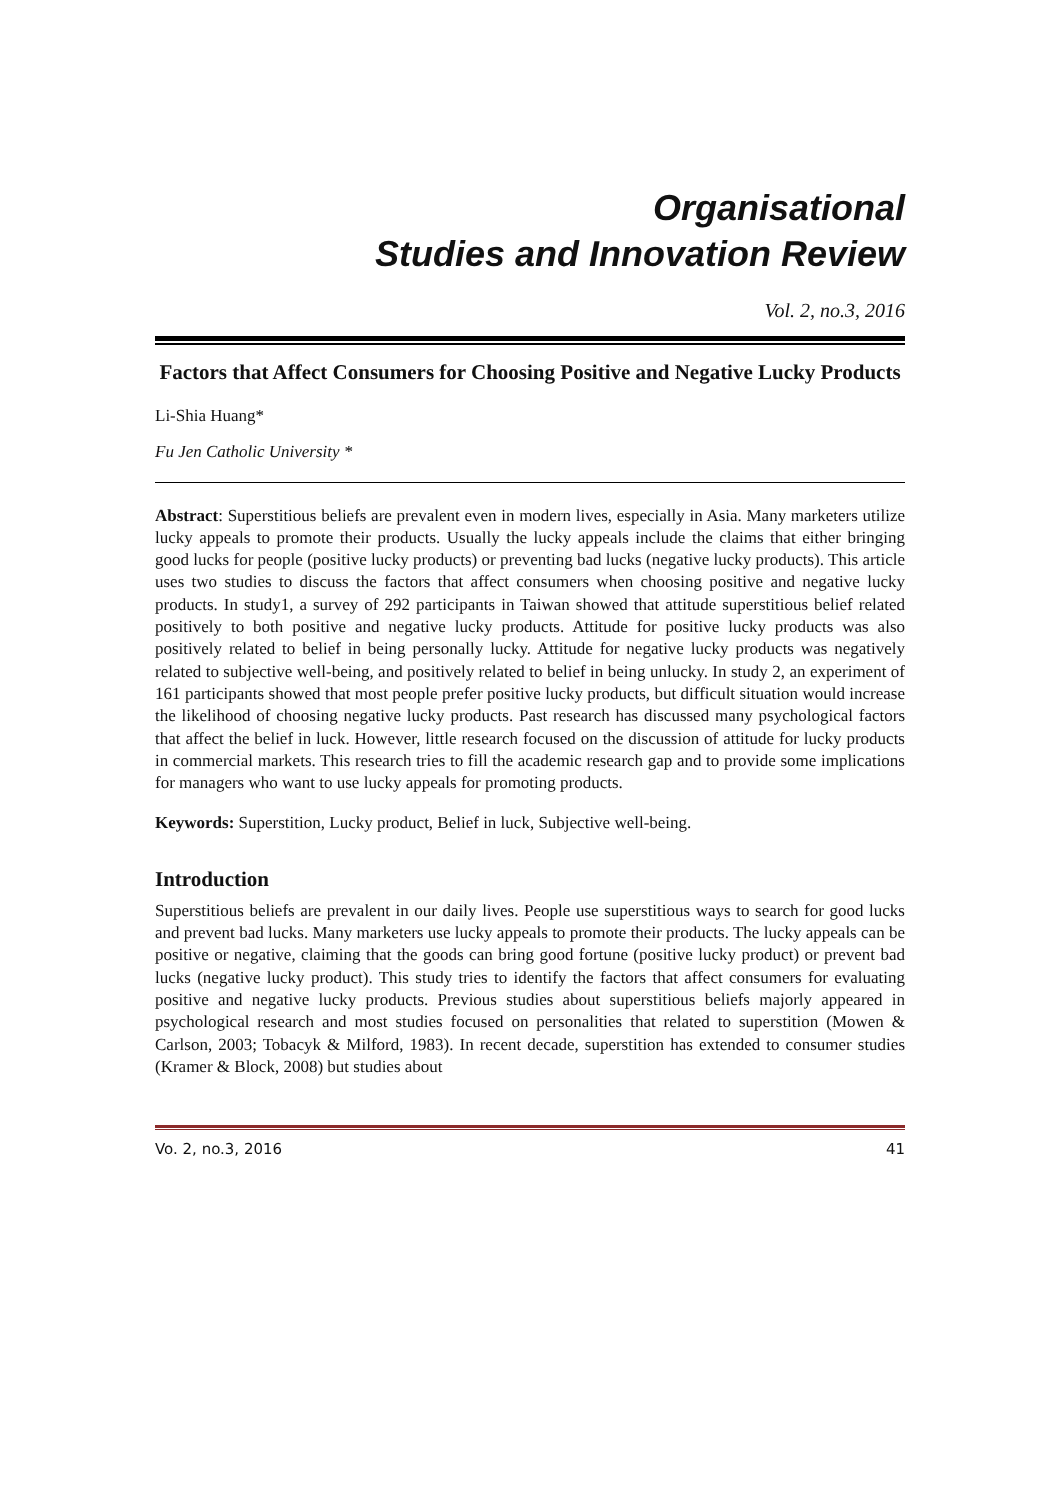Organisational
Studies and Innovation Review
Vol. 2, no.3, 2016
Factors that Affect Consumers for Choosing Positive and Negative Lucky Products
Li-Shia Huang*
Fu Jen Catholic University *
Abstract: Superstitious beliefs are prevalent even in modern lives, especially in Asia. Many marketers utilize lucky appeals to promote their products. Usually the lucky appeals include the claims that either bringing good lucks for people (positive lucky products) or preventing bad lucks (negative lucky products). This article uses two studies to discuss the factors that affect consumers when choosing positive and negative lucky products. In study1, a survey of 292 participants in Taiwan showed that attitude superstitious belief related positively to both positive and negative lucky products. Attitude for positive lucky products was also positively related to belief in being personally lucky. Attitude for negative lucky products was negatively related to subjective well-being, and positively related to belief in being unlucky. In study 2, an experiment of 161 participants showed that most people prefer positive lucky products, but difficult situation would increase the likelihood of choosing negative lucky products. Past research has discussed many psychological factors that affect the belief in luck. However, little research focused on the discussion of attitude for lucky products in commercial markets. This research tries to fill the academic research gap and to provide some implications for managers who want to use lucky appeals for promoting products.
Keywords: Superstition, Lucky product, Belief in luck, Subjective well-being.
Introduction
Superstitious beliefs are prevalent in our daily lives. People use superstitious ways to search for good lucks and prevent bad lucks. Many marketers use lucky appeals to promote their products. The lucky appeals can be positive or negative, claiming that the goods can bring good fortune (positive lucky product) or prevent bad lucks (negative lucky product). This study tries to identify the factors that affect consumers for evaluating positive and negative lucky products. Previous studies about superstitious beliefs majorly appeared in psychological research and most studies focused on personalities that related to superstition (Mowen & Carlson, 2003; Tobacyk & Milford, 1983). In recent decade, superstition has extended to consumer studies (Kramer & Block, 2008) but studies about
Vo. 2, no.3, 2016 41